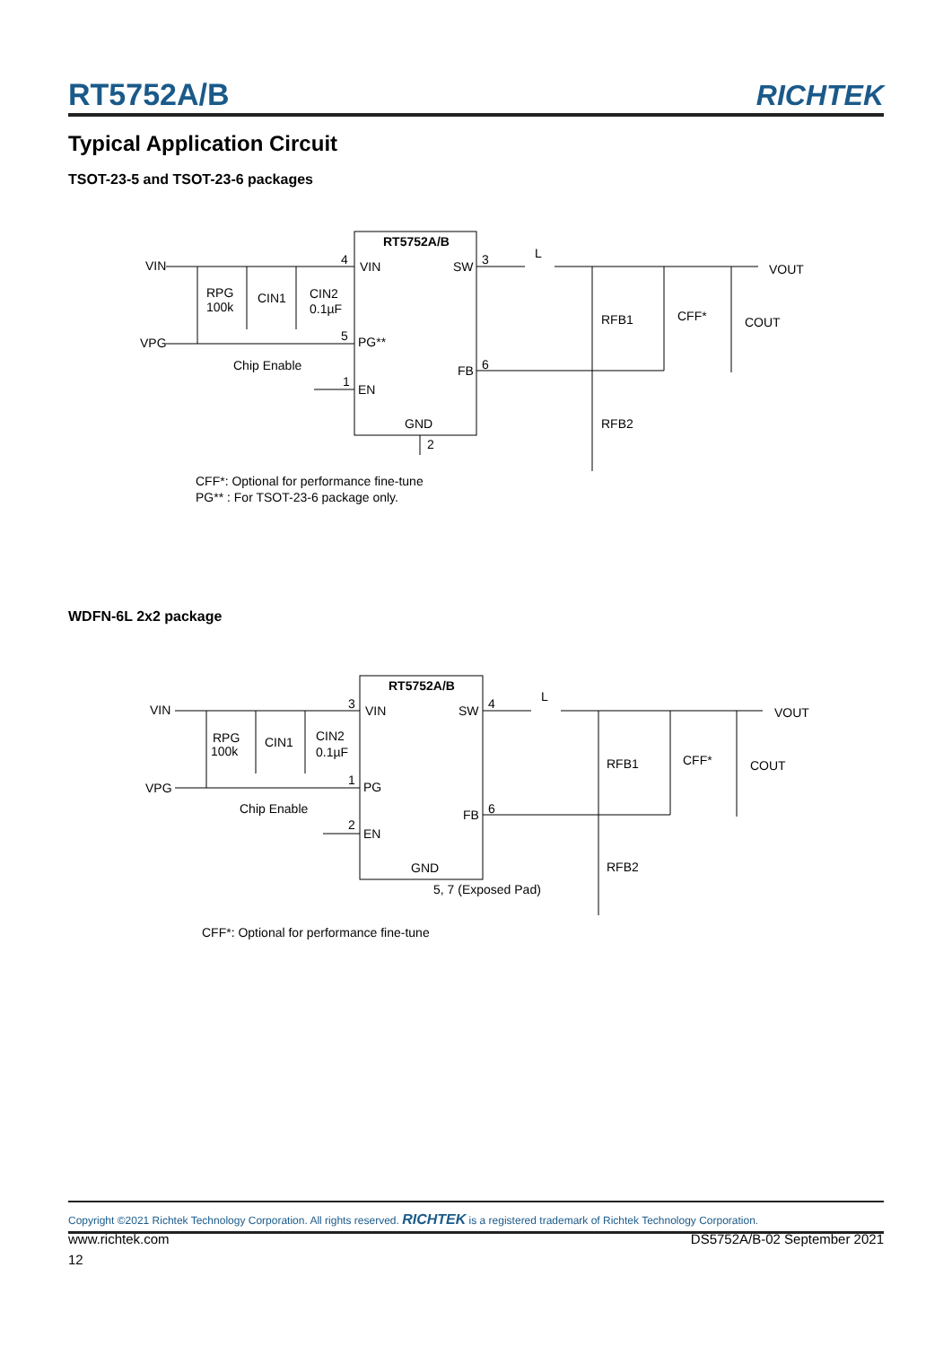RT5752A/B RICHTEK
Typical Application Circuit
TSOT-23-5 and TSOT-23-6 packages
RT5752A/B
VIN
SW
PG**
FB
EN
GND
VIN
VPG
RPG
100k
CIN1
CIN2
0.1µF
Chip Enable
L
VOUT
RFB1
CFF*
COUT
RFB2
4
3
5
6
1
2
CFF*: Optional for performance fine-tune
PG** : For TSOT-23-6 package only.
WDFN-6L 2x2 package
RT5752A/B
VIN
SW
PG
FB
EN
GND
VIN
VPG
RPG
100k
CIN1
CIN2
0.1µF
Chip Enable
L
VOUT
RFB1
CFF*
COUT
RFB2
3
4
1
6
2
5, 7 (Exposed Pad)
CFF*: Optional for performance fine-tune
Copyright ©2021 Richtek Technology Corporation. All rights reserved. RICHTEK is a registered trademark of Richtek Technology Corporation.
www.richtek.com DS5752A/B-02 September 2021
12